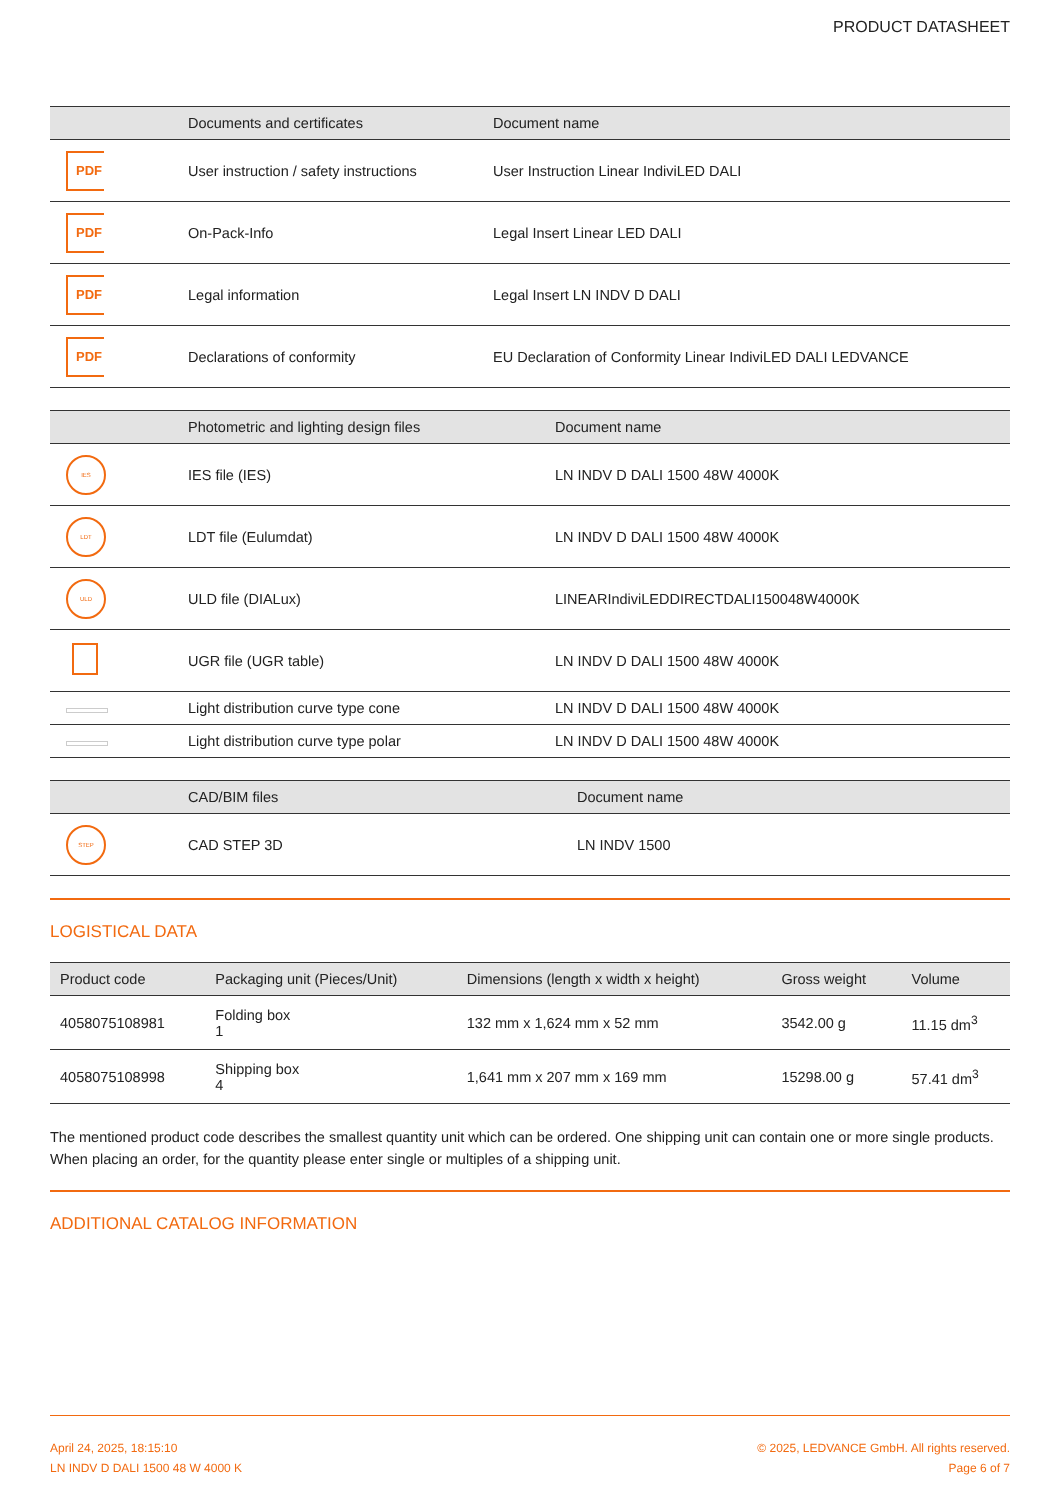PRODUCT DATASHEET
| | Documents and certificates | Document name |
| --- | --- | --- |
| PDF | User instruction / safety instructions | User Instruction Linear IndiviLED DALI |
| PDF | On-Pack-Info | Legal Insert Linear LED DALI |
| PDF | Legal information | Legal Insert LN INDV D DALI |
| PDF | Declarations of conformity | EU Declaration of Conformity Linear IndiviLED DALI LEDVANCE |
| | Photometric and lighting design files | Document name |
| --- | --- | --- |
| IES | IES file (IES) | LN INDV D DALI 1500 48W 4000K |
| LDT | LDT file (Eulumdat) | LN INDV D DALI 1500 48W 4000K |
| ULD | ULD file (DIALux) | LINEARIndiviLEDDIRECTDALI150048W4000K |
| | UGR file (UGR table) | LN INDV D DALI 1500 48W 4000K |
| | Light distribution curve type cone | LN INDV D DALI 1500 48W 4000K |
| | Light distribution curve type polar | LN INDV D DALI 1500 48W 4000K |
| | CAD/BIM files | Document name |
| --- | --- | --- |
| STEP | CAD STEP 3D | LN INDV 1500 |
LOGISTICAL DATA
| Product code | Packaging unit (Pieces/Unit) | Dimensions (length x width x height) | Gross weight | Volume |
| --- | --- | --- | --- | --- |
| 4058075108981 | Folding box 1 | 132 mm x 1,624 mm x 52 mm | 3542.00 g | 11.15 dm<sup>3</sup> |
| 4058075108998 | Shipping box 4 | 1,641 mm x 207 mm x 169 mm | 15298.00 g | 57.41 dm<sup>3</sup> |
The mentioned product code describes the smallest quantity unit which can be ordered. One shipping unit can contain one or more single products. When placing an order, for the quantity please enter single or multiples of a shipping unit.
ADDITIONAL CATALOG INFORMATION
April 24, 2025, 18:15:10
LN INDV D DALI 1500 48 W 4000 K
© 2025, LEDVANCE GmbH. All rights reserved.
Page 6 of 7